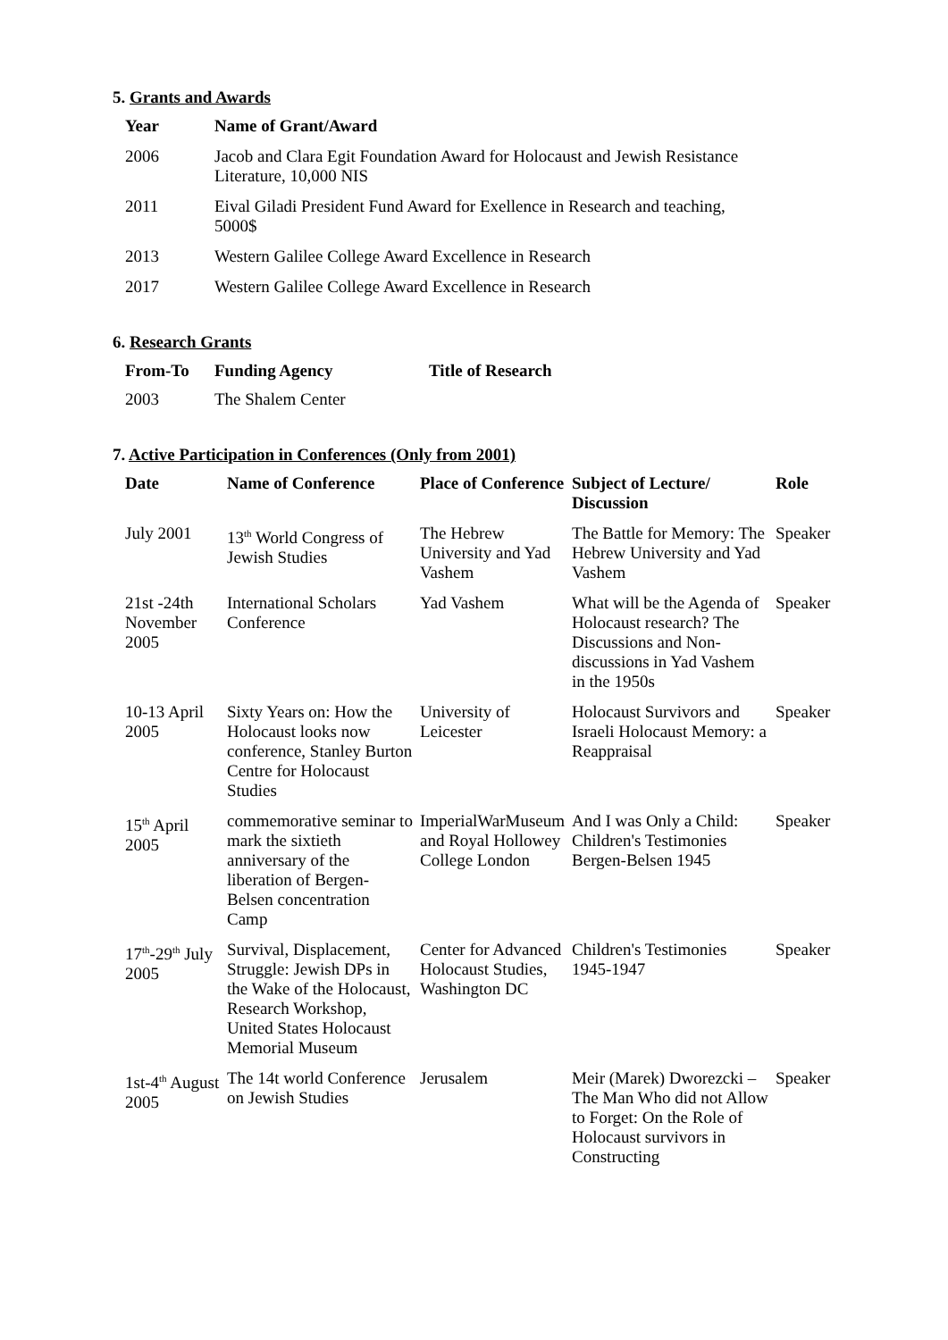5. Grants and Awards
| Year | Name of Grant/Award |
| --- | --- |
| 2006 | Jacob and Clara Egit Foundation Award for Holocaust and Jewish Resistance Literature, 10,000 NIS |
| 2011 | Eival Giladi President Fund Award for Exellence in Research and teaching, 5000$ |
| 2013 | Western Galilee College Award Excellence in Research |
| 2017 | Western Galilee College Award Excellence in Research |
6. Research Grants
| From-To | Funding Agency | Title of Research |
| --- | --- | --- |
| 2003 | The Shalem Center | |
7. Active Participation in Conferences (Only from 2001)
| Date | Name of Conference | Place of Conference | Subject of Lecture/ Discussion | Role |
| --- | --- | --- | --- | --- |
| July 2001 | 13<sup>th</sup> World Congress of Jewish Studies | The Hebrew University and Yad Vashem | The Battle for Memory: The Hebrew University and Yad Vashem | Speaker |
| 21st -24th November 2005 | International Scholars Conference | Yad Vashem | What will be the Agenda of Holocaust research? The Discussions and Non-discussions in Yad Vashem in the 1950s | Speaker |
| 10-13 April 2005 | Sixty Years on: How the Holocaust looks now conference, Stanley Burton Centre for Holocaust Studies | University of Leicester | Holocaust Survivors and Israeli Holocaust Memory: a Reappraisal | Speaker |
| 15<sup>th</sup> April 2005 | commemorative seminar to mark the sixtieth anniversary of the liberation of Bergen-Belsen concentration Camp | ImperialWarMuseum and Royal Hollowey College London | And I was Only a Child: Children's Testimonies Bergen-Belsen 1945 | Speaker |
| 17<sup>th</sup>-29<sup>th</sup> July 2005 | Survival, Displacement, Struggle: Jewish DPs in the Wake of the Holocaust, Research Workshop, United States Holocaust Memorial Museum | Center for Advanced Holocaust Studies, Washington DC | Children's Testimonies 1945-1947 | Speaker |
| 1st-4<sup>th</sup> August 2005 | The 14t world Conference on Jewish Studies | Jerusalem | Meir (Marek) Dworezcki – The Man Who did not Allow to Forget: On the Role of Holocaust survivors in Constructing | Speaker |